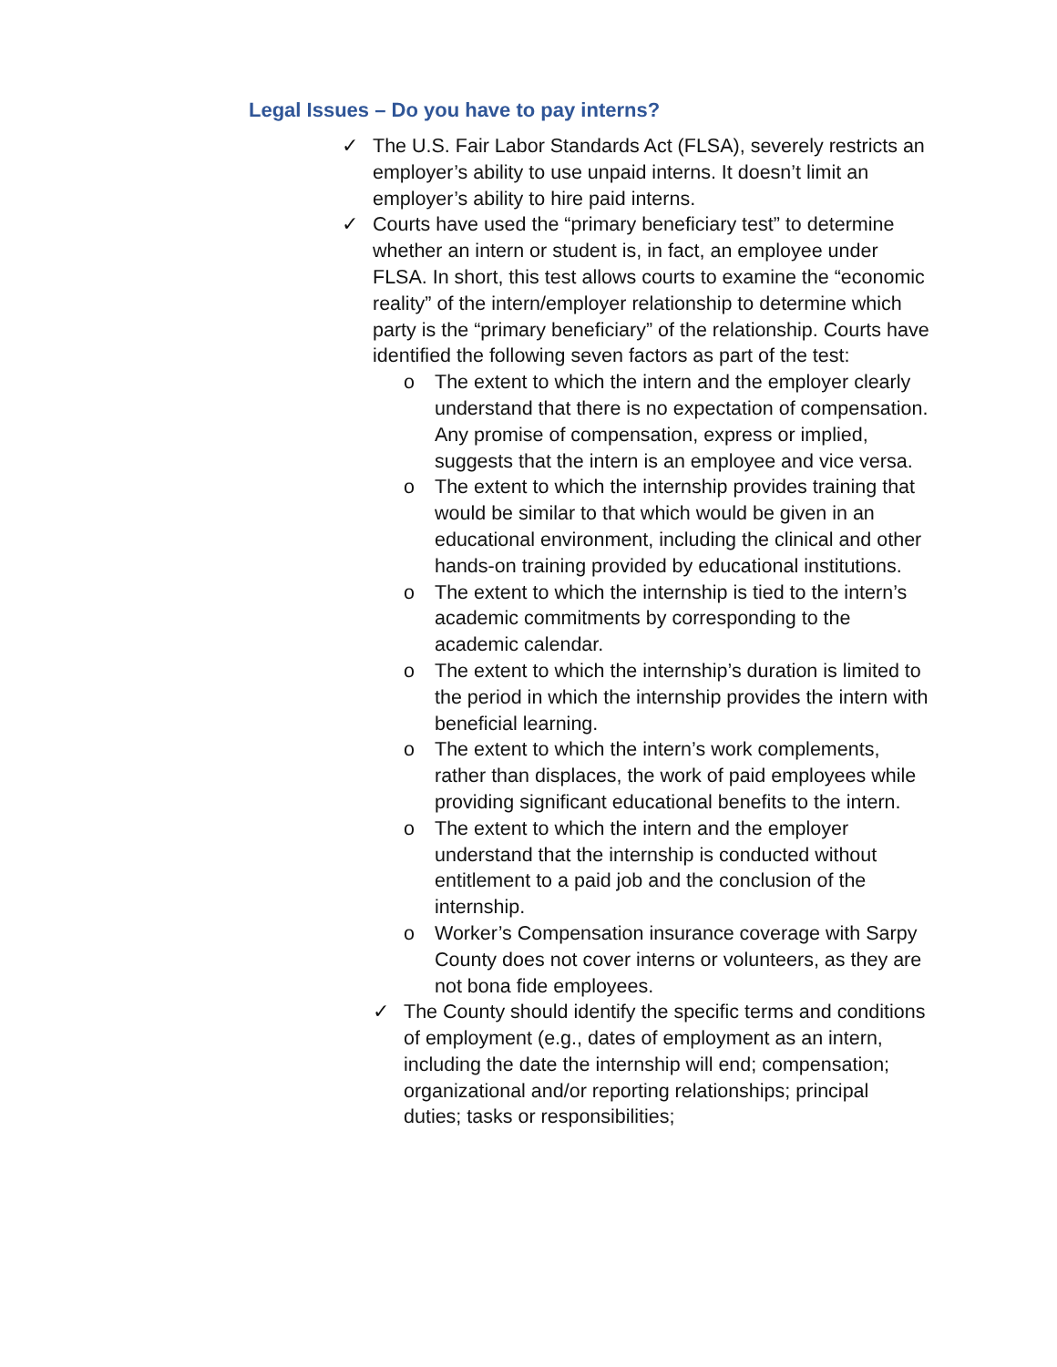Legal Issues – Do you have to pay interns?
✓ The U.S. Fair Labor Standards Act (FLSA), severely restricts an employer’s ability to use unpaid interns. It doesn’t limit an employer’s ability to hire paid interns.
✓ Courts have used the “primary beneficiary test” to determine whether an intern or student is, in fact, an employee under FLSA. In short, this test allows courts to examine the “economic reality” of the intern/employer relationship to determine which party is the “primary beneficiary” of the relationship. Courts have identified the following seven factors as part of the test:
o The extent to which the intern and the employer clearly understand that there is no expectation of compensation. Any promise of compensation, express or implied, suggests that the intern is an employee and vice versa.
o The extent to which the internship provides training that would be similar to that which would be given in an educational environment, including the clinical and other hands-on training provided by educational institutions.
o The extent to which the internship is tied to the intern’s academic commitments by corresponding to the academic calendar.
o The extent to which the internship’s duration is limited to the period in which the internship provides the intern with beneficial learning.
o The extent to which the intern’s work complements, rather than displaces, the work of paid employees while providing significant educational benefits to the intern.
o The extent to which the intern and the employer understand that the internship is conducted without entitlement to a paid job and the conclusion of the internship.
o Worker’s Compensation insurance coverage with Sarpy County does not cover interns or volunteers, as they are not bona fide employees.
✓ The County should identify the specific terms and conditions of employment (e.g., dates of employment as an intern, including the date the internship will end; compensation; organizational and/or reporting relationships; principal duties; tasks or responsibilities;